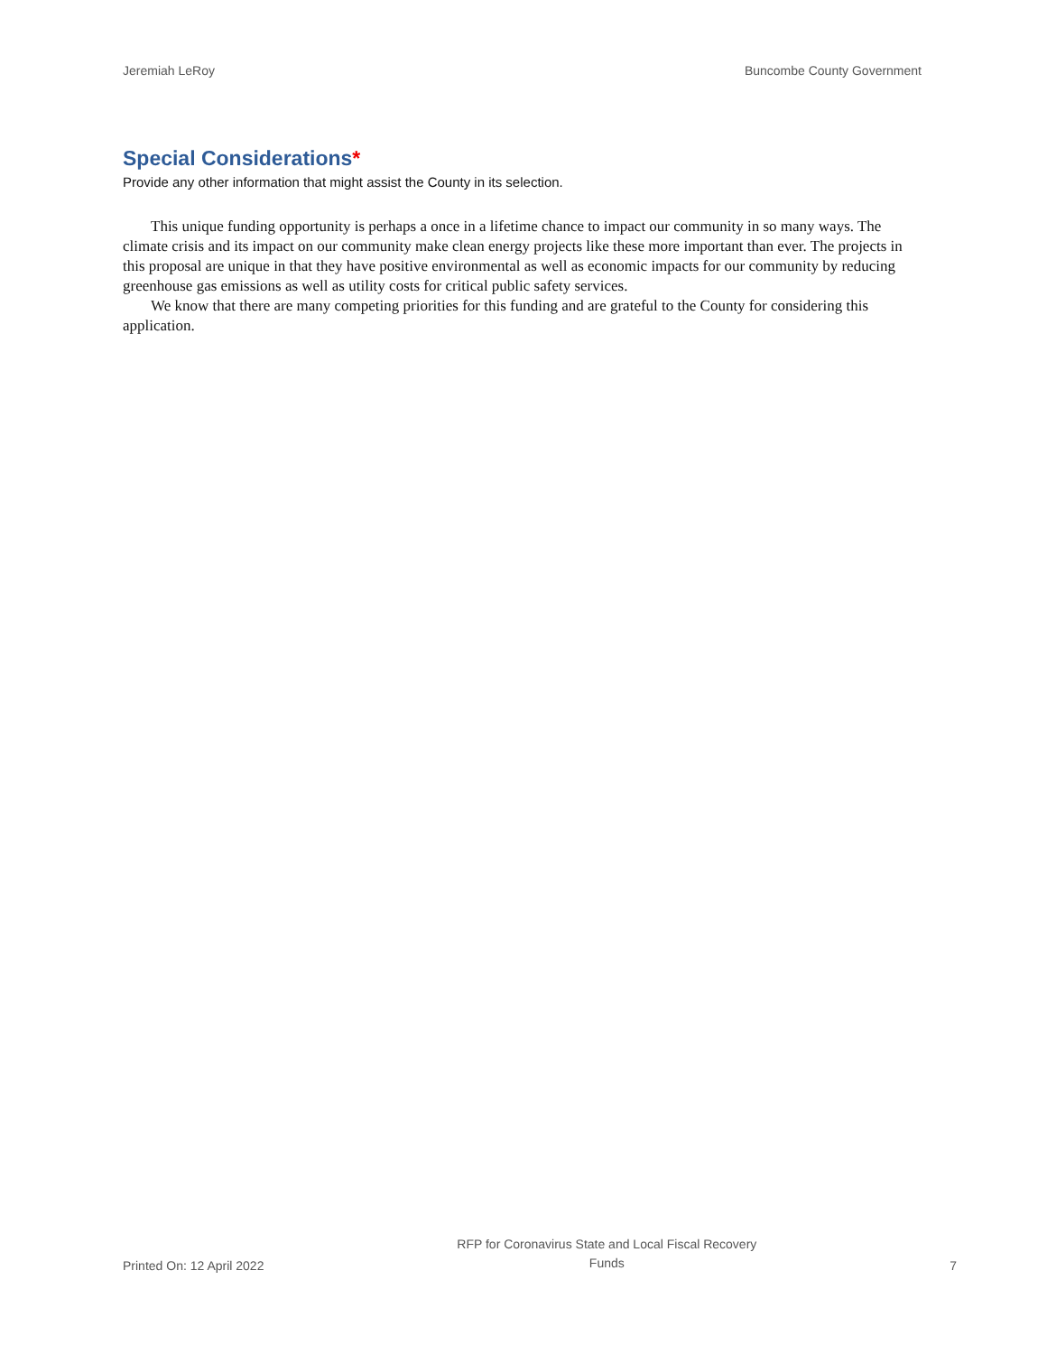Jeremiah LeRoy Buncombe County Government
Special Considerations*
Provide any other information that might assist the County in its selection.
This unique funding opportunity is perhaps a once in a lifetime chance to impact our community in so many ways. The climate crisis and its impact on our community make clean energy projects like these more important than ever. The projects in this proposal are unique in that they have positive environmental as well as economic impacts for our community by reducing greenhouse gas emissions as well as utility costs for critical public safety services.
We know that there are many competing priorities for this funding and are grateful to the County for considering this application.
Printed On: 12 April 2022 RFP for Coronavirus State and Local Fiscal Recovery
Funds 7